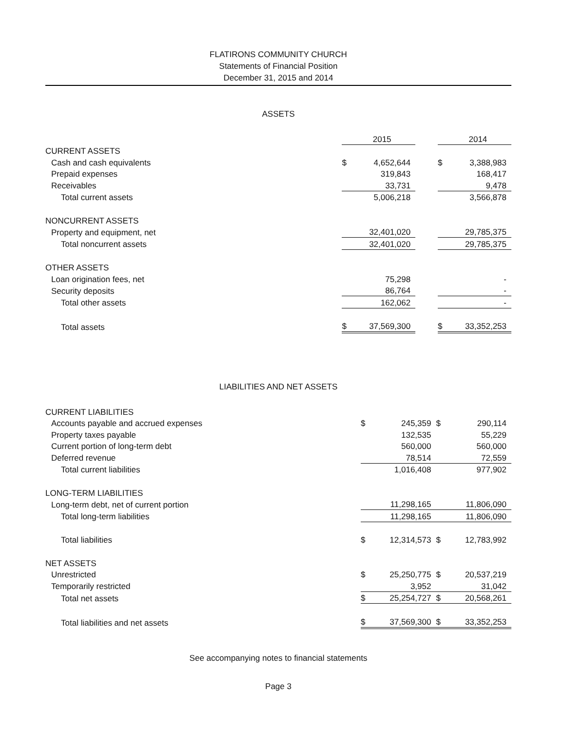FLATIRONS COMMUNITY CHURCH
Statements of Financial Position
December 31, 2015 and 2014
ASSETS
| | | 2015 | | | 2014 |
| CURRENT ASSETS | | | | | |
| Cash and cash equivalents | $ | 4,652,644 | | $ | 3,388,983 |
| Prepaid expenses | | 319,843 | | | 168,417 |
| Receivables | | 33,731 | | | 9,478 |
| Total current assets | | 5,006,218 | | | 3,566,878 |
| NONCURRENT ASSETS | | | | | |
| Property and equipment, net | | 32,401,020 | | | 29,785,375 |
| Total noncurrent assets | | 32,401,020 | | | 29,785,375 |
| OTHER ASSETS | | | | | |
| Loan origination fees, net | | 75,298 | | | - |
| Security deposits | | 86,764 | | | - |
| Total other assets | | 162,062 | | | - |
| Total assets | $ | 37,569,300 | | $ | 33,352,253 |
LIABILITIES AND NET ASSETS
| CURRENT LIABILITIES | | | | | |
| Accounts payable and accrued expenses | $ | 245,359 | | $ | 290,114 |
| Property taxes payable | | 132,535 | | | 55,229 |
| Current portion of long-term debt | | 560,000 | | | 560,000 |
| Deferred revenue | | 78,514 | | | 72,559 |
| Total current liabilities | | 1,016,408 | | | 977,902 |
| LONG-TERM LIABILITIES | | | | | |
| Long-term debt, net of current portion | | 11,298,165 | | | 11,806,090 |
| Total long-term liabilities | | 11,298,165 | | | 11,806,090 |
| Total liabilities | $ | 12,314,573 | | $ | 12,783,992 |
| NET ASSETS | | | | | |
| Unrestricted | $ | 25,250,775 | | $ | 20,537,219 |
| Temporarily restricted | | 3,952 | | | 31,042 |
| Total net assets | $ | 25,254,727 | | $ | 20,568,261 |
| Total liabilities and net assets | $ | 37,569,300 | | $ | 33,352,253 |
See accompanying notes to financial statements
Page 3